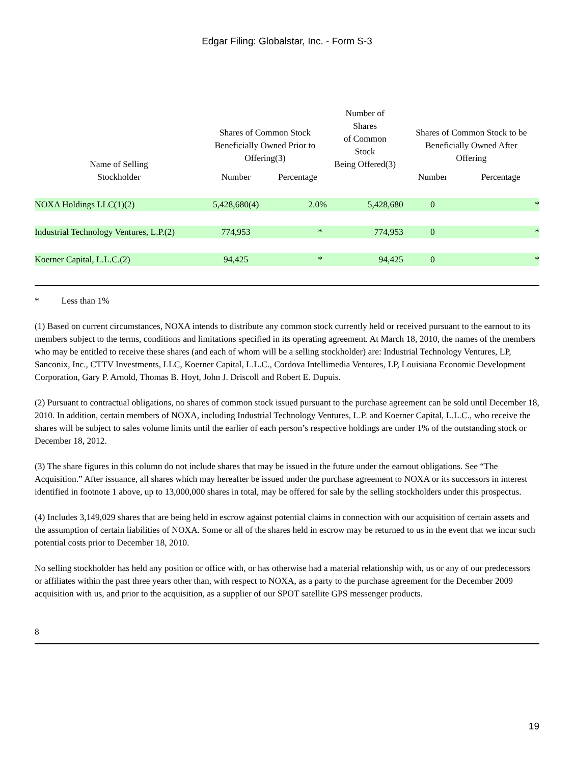Edgar Filing: Globalstar, Inc. - Form S-3
| Name of Selling Stockholder | Shares of Common Stock Beneficially Owned Prior to Offering(3) | | Number of Shares of Common Stock Being Offered(3) | Shares of Common Stock to be Beneficially Owned After Offering | |
| --- | --- | --- | --- | --- | --- |
| | Number | Percentage | | Number | Percentage |
| NOXA Holdings LLC(1)(2) | 5,428,680(4) | 2.0% | 5,428,680 | 0 | * |
| Industrial Technology Ventures, L.P.(2) | 774,953 | * | 774,953 | 0 | * |
| Koerner Capital, L.L.C.(2) | 94,425 | * | 94,425 | 0 | * |
* Less than 1%
(1) Based on current circumstances, NOXA intends to distribute any common stock currently held or received pursuant to the earnout to its members subject to the terms, conditions and limitations specified in its operating agreement. At March 18, 2010, the names of the members who may be entitled to receive these shares (and each of whom will be a selling stockholder) are: Industrial Technology Ventures, LP, Sanconix, Inc., CTTV Investments, LLC, Koerner Capital, L.L.C., Cordova Intellimedia Ventures, LP, Louisiana Economic Development Corporation, Gary P. Arnold, Thomas B. Hoyt, John J. Driscoll and Robert E. Dupuis.
(2) Pursuant to contractual obligations, no shares of common stock issued pursuant to the purchase agreement can be sold until December 18, 2010. In addition, certain members of NOXA, including Industrial Technology Ventures, L.P. and Koerner Capital, L.L.C., who receive the shares will be subject to sales volume limits until the earlier of each person’s respective holdings are under 1% of the outstanding stock or December 18, 2012.
(3) The share figures in this column do not include shares that may be issued in the future under the earnout obligations. See “The Acquisition.” After issuance, all shares which may hereafter be issued under the purchase agreement to NOXA or its successors in interest identified in footnote 1 above, up to 13,000,000 shares in total, may be offered for sale by the selling stockholders under this prospectus.
(4) Includes 3,149,029 shares that are being held in escrow against potential claims in connection with our acquisition of certain assets and the assumption of certain liabilities of NOXA. Some or all of the shares held in escrow may be returned to us in the event that we incur such potential costs prior to December 18, 2010.
No selling stockholder has held any position or office with, or has otherwise had a material relationship with, us or any of our predecessors or affiliates within the past three years other than, with respect to NOXA, as a party to the purchase agreement for the December 2009 acquisition with us, and prior to the acquisition, as a supplier of our SPOT satellite GPS messenger products.
8
19